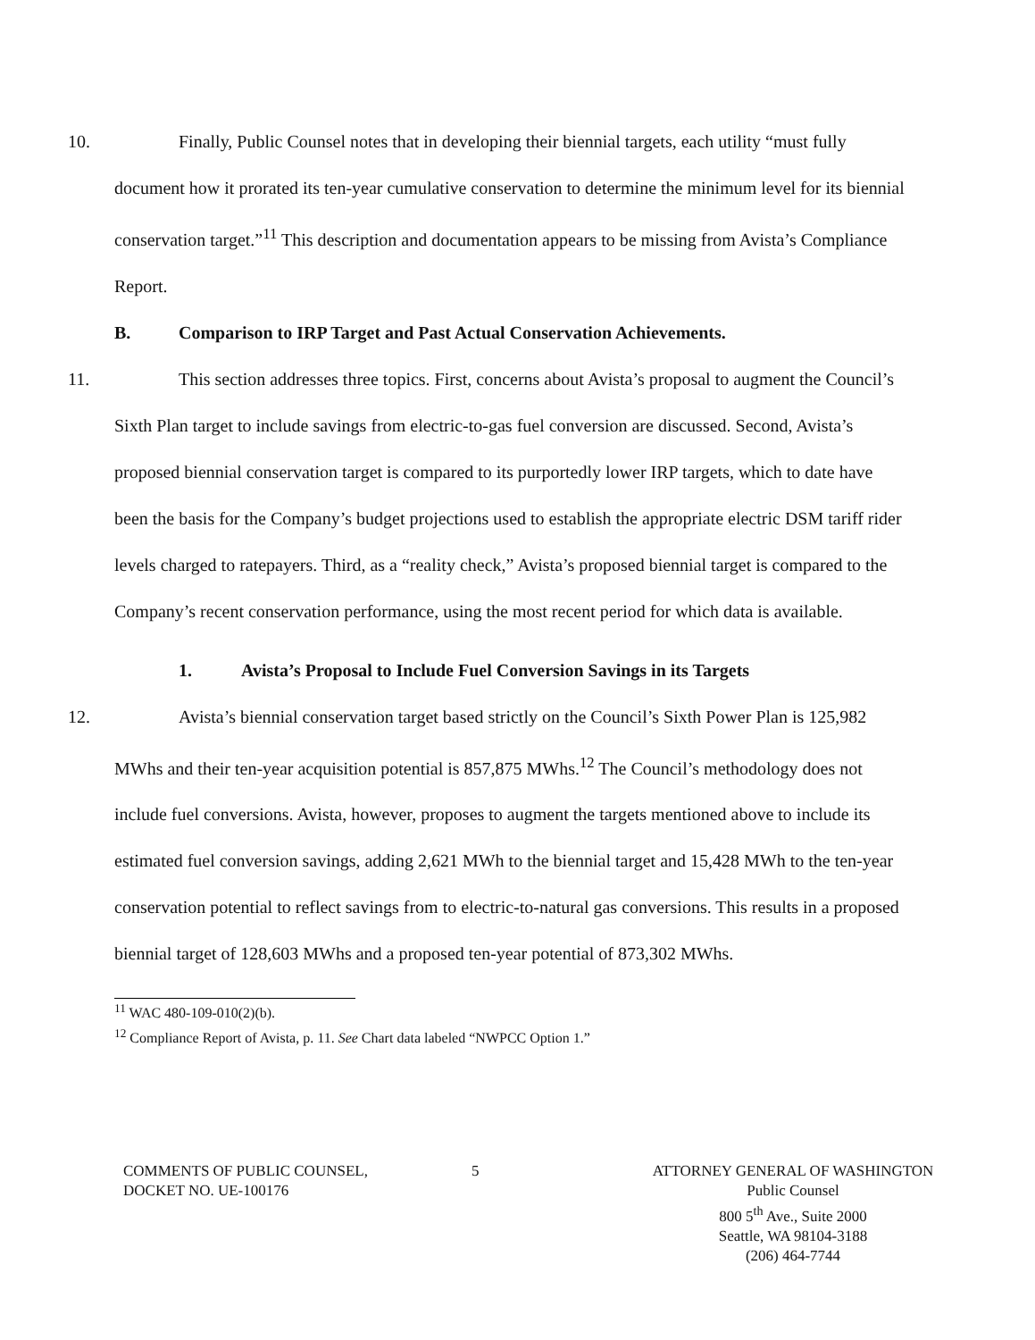10. Finally, Public Counsel notes that in developing their biennial targets, each utility “must fully document how it prorated its ten-year cumulative conservation to determine the minimum level for its biennial conservation target.”<sup>11</sup> This description and documentation appears to be missing from Avista’s Compliance Report.
B. Comparison to IRP Target and Past Actual Conservation Achievements.
11. This section addresses three topics. First, concerns about Avista’s proposal to augment the Council’s Sixth Plan target to include savings from electric-to-gas fuel conversion are discussed. Second, Avista’s proposed biennial conservation target is compared to its purportedly lower IRP targets, which to date have been the basis for the Company’s budget projections used to establish the appropriate electric DSM tariff rider levels charged to ratepayers. Third, as a “reality check,” Avista’s proposed biennial target is compared to the Company’s recent conservation performance, using the most recent period for which data is available.
1. Avista’s Proposal to Include Fuel Conversion Savings in its Targets
12. Avista’s biennial conservation target based strictly on the Council’s Sixth Power Plan is 125,982 MWhs and their ten-year acquisition potential is 857,875 MWhs.<sup>12</sup> The Council’s methodology does not include fuel conversions. Avista, however, proposes to augment the targets mentioned above to include its estimated fuel conversion savings, adding 2,621 MWh to the biennial target and 15,428 MWh to the ten-year conservation potential to reflect savings from to electric-to-natural gas conversions. This results in a proposed biennial target of 128,603 MWhs and a proposed ten-year potential of 873,302 MWhs.
<sup>11</sup> WAC 480-109-010(2)(b).
<sup>12</sup> Compliance Report of Avista, p. 11. See Chart data labeled “NWPCC Option 1.”
COMMENTS OF PUBLIC COUNSEL,
DOCKET NO. UE-100176
5 ATTORNEY GENERAL OF WASHINGTON
Public Counsel
800 5<sup>th</sup> Ave., Suite 2000
Seattle, WA 98104-3188
(206) 464-7744